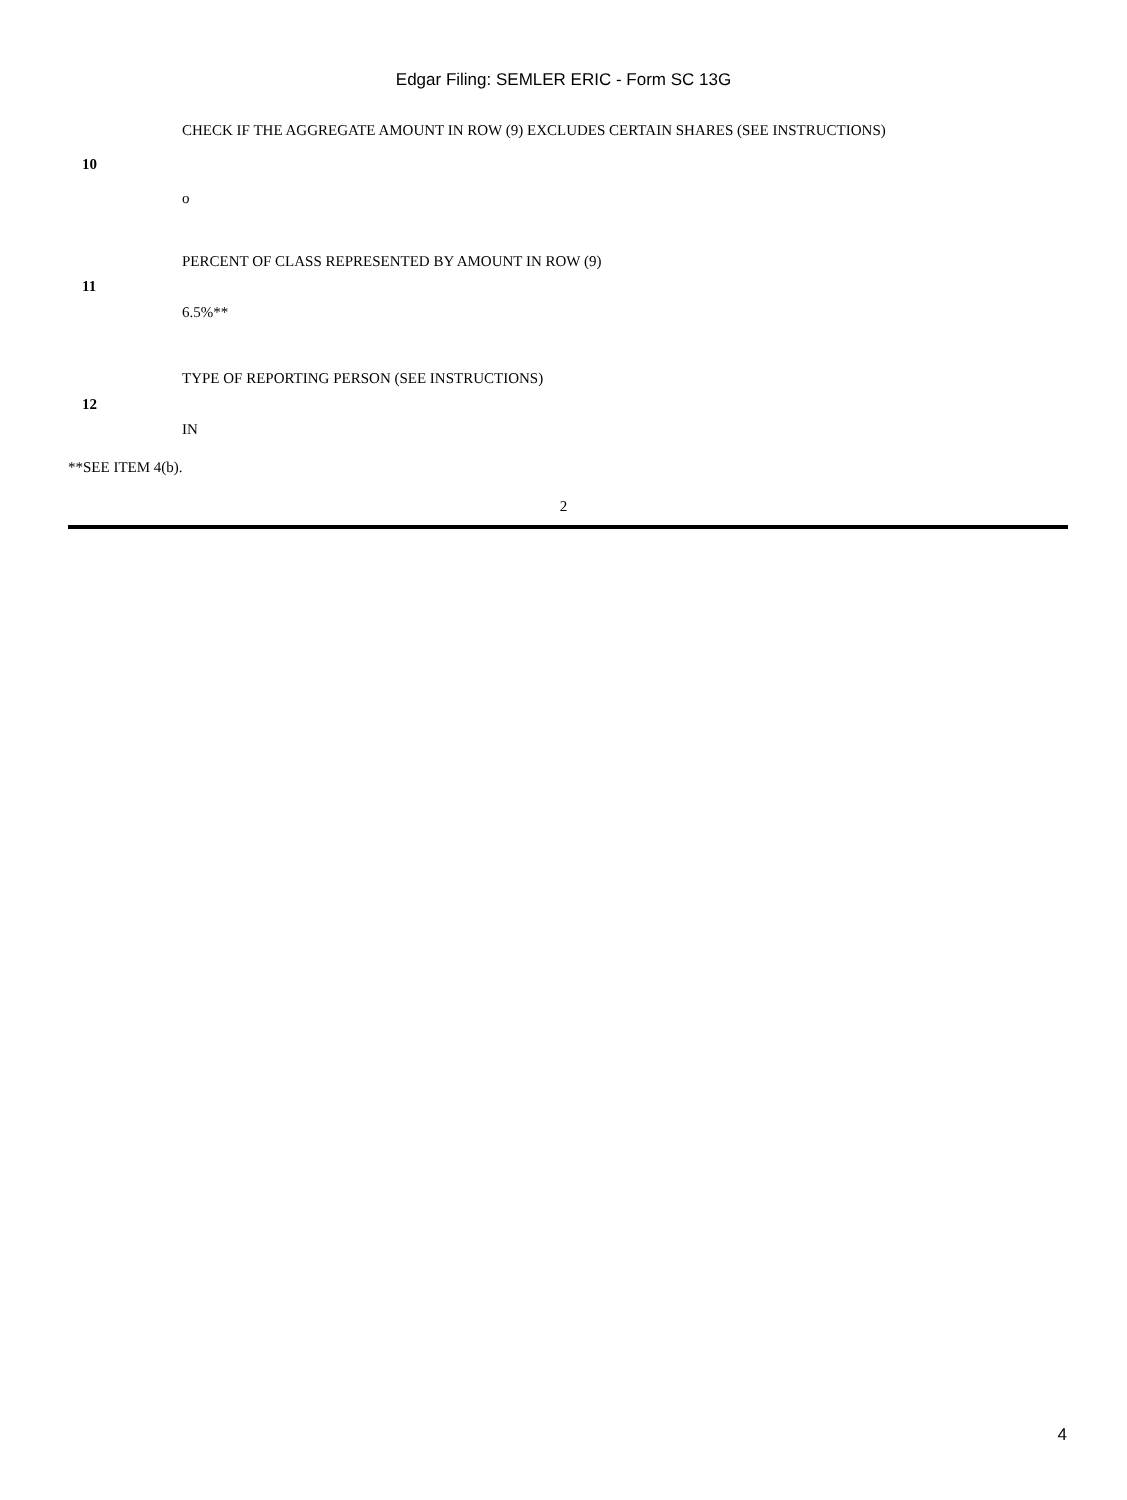Edgar Filing: SEMLER ERIC - Form SC 13G
| 10 | CHECK IF THE AGGREGATE AMOUNT IN ROW (9) EXCLUDES CERTAIN SHARES (SEE INSTRUCTIONS) o |
| 11 | PERCENT OF CLASS REPRESENTED BY AMOUNT IN ROW (9) 6.5%** |
| 12 | TYPE OF REPORTING PERSON (SEE INSTRUCTIONS) IN |
**SEE ITEM 4(b).
2
4